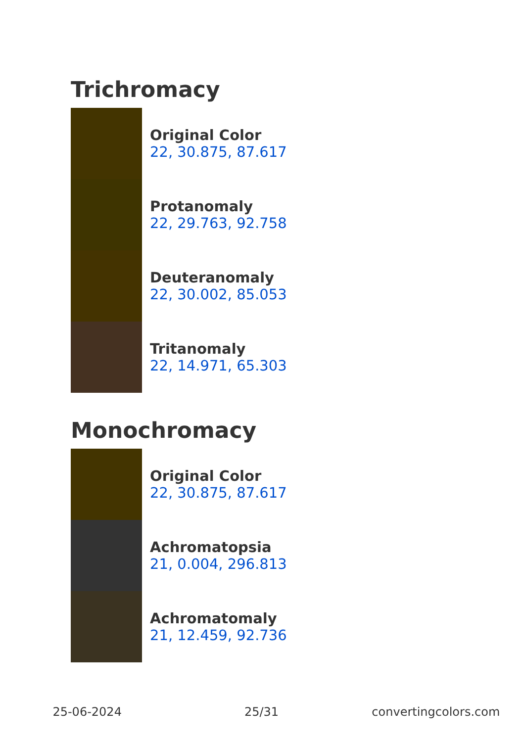Trichromacy
Original Color
22, 30.875, 87.617
Protanomaly
22, 29.763, 92.758
Deuteranomaly
22, 30.002, 85.053
Tritanomaly
22, 14.971, 65.303
Monochromacy
Original Color
22, 30.875, 87.617
Achromatopsia
21, 0.004, 296.813
Achromatomaly
21, 12.459, 92.736
25-06-2024 25/31 convertingcolors.com